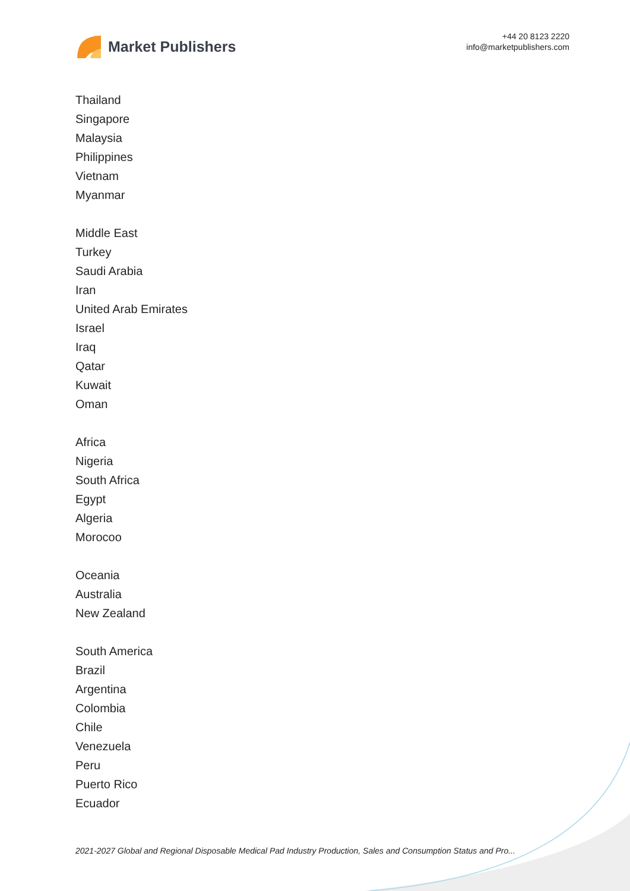Market Publishers
+44 20 8123 2220
info@marketpublishers.com
Thailand
Singapore
Malaysia
Philippines
Vietnam
Myanmar
Middle East
Turkey
Saudi Arabia
Iran
United Arab Emirates
Israel
Iraq
Qatar
Kuwait
Oman
Africa
Nigeria
South Africa
Egypt
Algeria
Morocoo
Oceania
Australia
New Zealand
South America
Brazil
Argentina
Colombia
Chile
Venezuela
Peru
Puerto Rico
Ecuador
2021-2027 Global and Regional Disposable Medical Pad Industry Production, Sales and Consumption Status and Pro...